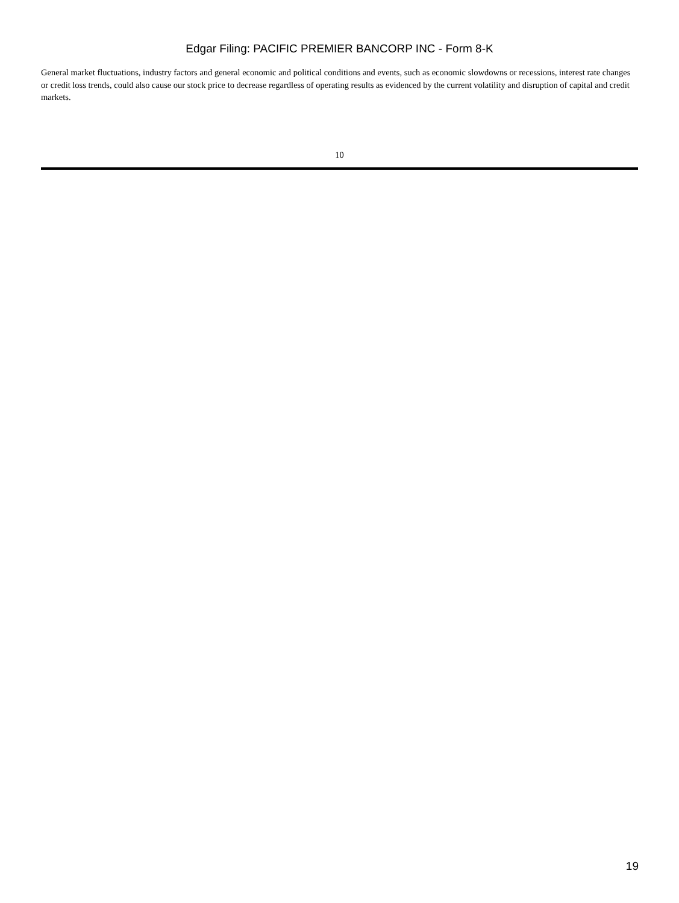Edgar Filing: PACIFIC PREMIER BANCORP INC - Form 8-K
General market fluctuations, industry factors and general economic and political conditions and events, such as economic slowdowns or recessions, interest rate changes or credit loss trends, could also cause our stock price to decrease regardless of operating results as evidenced by the current volatility and disruption of capital and credit markets.
10
19